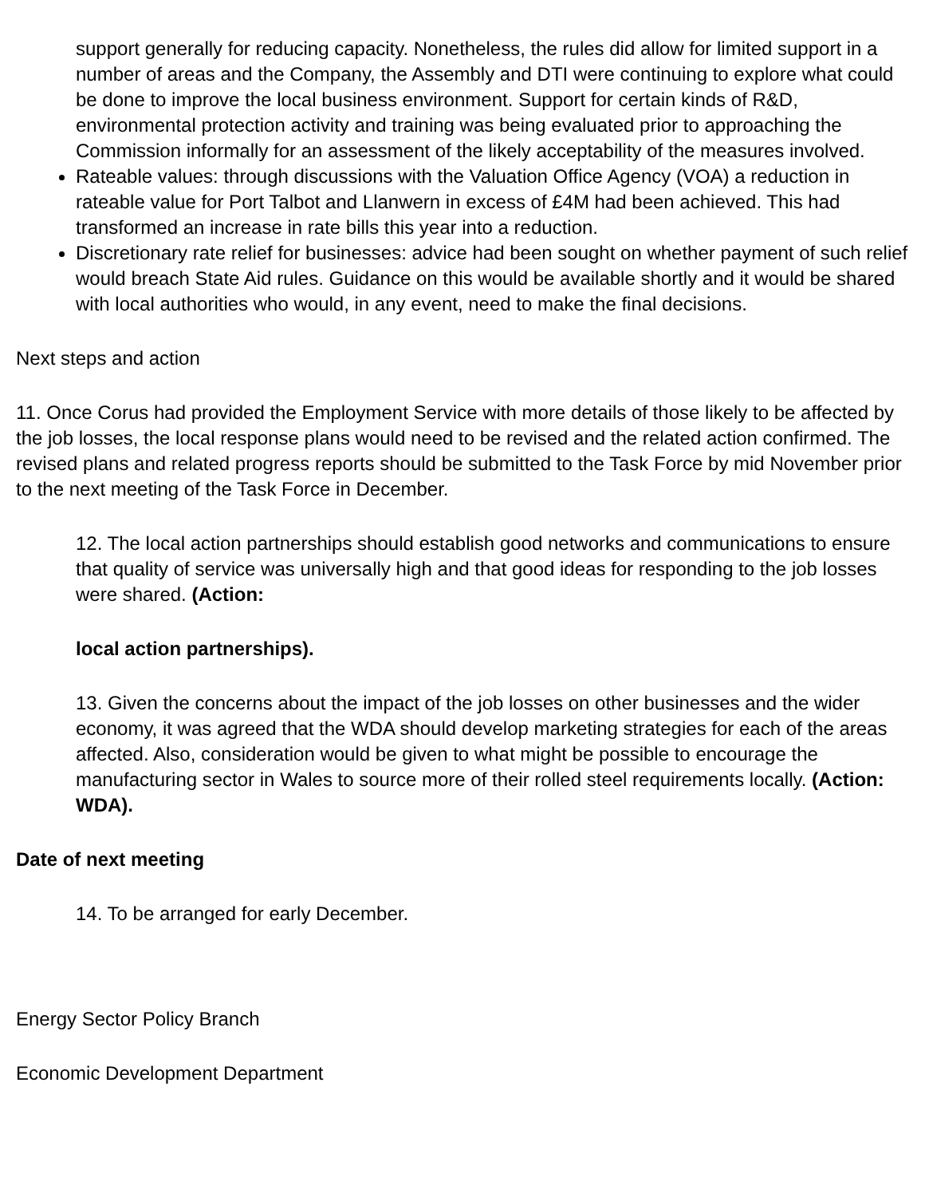support generally for reducing capacity. Nonetheless, the rules did allow for limited support in a number of areas and the Company, the Assembly and DTI were continuing to explore what could be done to improve the local business environment. Support for certain kinds of R&D, environmental protection activity and training was being evaluated prior to approaching the Commission informally for an assessment of the likely acceptability of the measures involved.
Rateable values: through discussions with the Valuation Office Agency (VOA) a reduction in rateable value for Port Talbot and Llanwern in excess of £4M had been achieved. This had transformed an increase in rate bills this year into a reduction.
Discretionary rate relief for businesses: advice had been sought on whether payment of such relief would breach State Aid rules. Guidance on this would be available shortly and it would be shared with local authorities who would, in any event, need to make the final decisions.
Next steps and action
11. Once Corus had provided the Employment Service with more details of those likely to be affected by the job losses, the local response plans would need to be revised and the related action confirmed. The revised plans and related progress reports should be submitted to the Task Force by mid November prior to the next meeting of the Task Force in December.
12. The local action partnerships should establish good networks and communications to ensure that quality of service was universally high and that good ideas for responding to the job losses were shared. (Action:
local action partnerships).
13. Given the concerns about the impact of the job losses on other businesses and the wider economy, it was agreed that the WDA should develop marketing strategies for each of the areas affected. Also, consideration would be given to what might be possible to encourage the manufacturing sector in Wales to source more of their rolled steel requirements locally. (Action: WDA).
Date of next meeting
14. To be arranged for early December.
Energy Sector Policy Branch
Economic Development Department